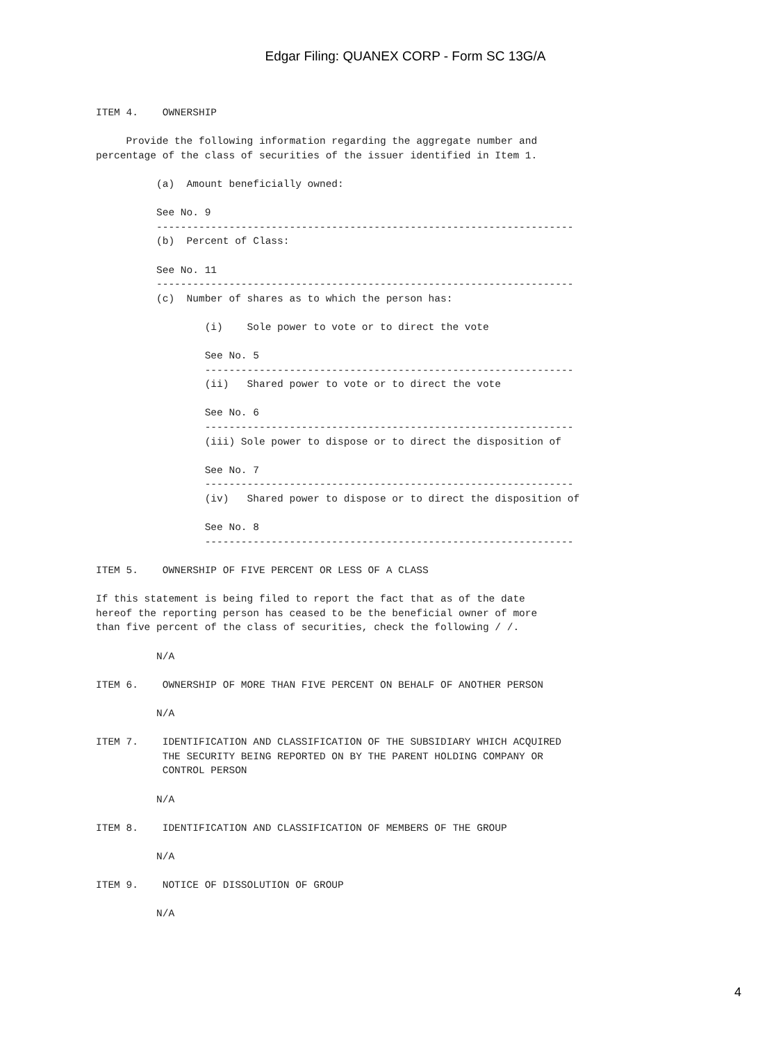Edgar Filing: QUANEX CORP - Form SC 13G/A
ITEM 4.    OWNERSHIP

     Provide the following information regarding the aggregate number and
percentage of the class of securities of the issuer identified in Item 1.

          (a)  Amount beneficially owned:

          See No. 9
          ---------------------------------------------------------------------
          (b)  Percent of Class:

          See No. 11
          ---------------------------------------------------------------------
          (c)  Number of shares as to which the person has:

                  (i)    Sole power to vote or to direct the vote

                  See No. 5
                  -------------------------------------------------------------
                  (ii)   Shared power to vote or to direct the vote

                  See No. 6
                  -------------------------------------------------------------
                  (iii) Sole power to dispose or to direct the disposition of

                  See No. 7
                  -------------------------------------------------------------
                  (iv)   Shared power to dispose or to direct the disposition of

                  See No. 8
                  -------------------------------------------------------------

ITEM 5.    OWNERSHIP OF FIVE PERCENT OR LESS OF A CLASS

If this statement is being filed to report the fact that as of the date
hereof the reporting person has ceased to be the beneficial owner of more
than five percent of the class of securities, check the following / /.

          N/A

ITEM 6.    OWNERSHIP OF MORE THAN FIVE PERCENT ON BEHALF OF ANOTHER PERSON

          N/A

ITEM 7.    IDENTIFICATION AND CLASSIFICATION OF THE SUBSIDIARY WHICH ACQUIRED
           THE SECURITY BEING REPORTED ON BY THE PARENT HOLDING COMPANY OR
           CONTROL PERSON

          N/A

ITEM 8.    IDENTIFICATION AND CLASSIFICATION OF MEMBERS OF THE GROUP

          N/A

ITEM 9.    NOTICE OF DISSOLUTION OF GROUP

          N/A
4